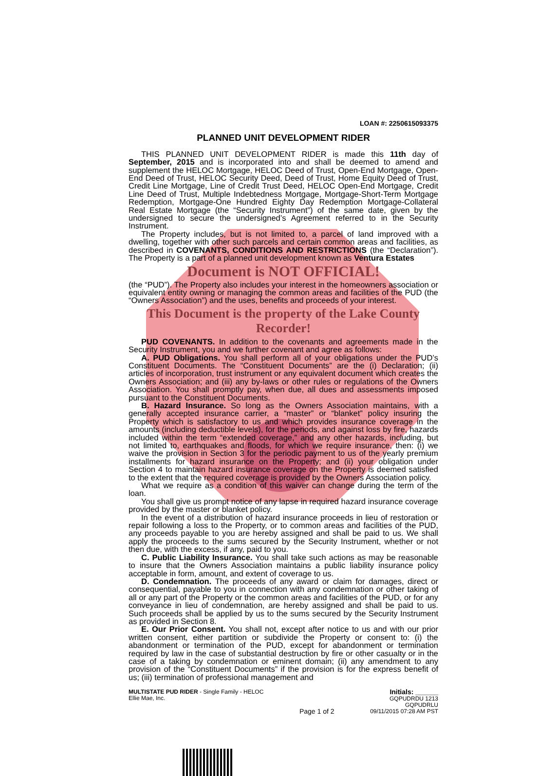LOAN #: 2250615093375
PLANNED UNIT DEVELOPMENT RIDER
THIS PLANNED UNIT DEVELOPMENT RIDER is made this 11th day of September, 2015 and is incorporated into and shall be deemed to amend and supplement the HELOC Mortgage, HELOC Deed of Trust, Open-End Mortgage, Open-End Deed of Trust, HELOC Security Deed, Deed of Trust, Home Equity Deed of Trust, Credit Line Mortgage, Line of Credit Trust Deed, HELOC Open-End Mortgage, Credit Line Deed of Trust, Multiple Indebtedness Mortgage, Mortgage-Short-Term Mortgage Redemption, Mortgage-One Hundred Eighty Day Redemption Mortgage-Collateral Real Estate Mortgage (the “Security Instrument”) of the same date, given by the undersigned to secure the undersigned’s Agreement referred to in the Security Instrument.
The Property includes, but is not limited to, a parcel of land improved with a dwelling, together with other such parcels and certain common areas and facilities, as described in COVENANTS, CONDITIONS AND RESTRICTIONS (the “Declaration”). The Property is a part of a planned unit development known as Ventura Estates
Document is NOT OFFICIAL!
(the “PUD”). The Property also includes your interest in the homeowners association or equivalent entity owning or managing the common areas and facilities of the PUD (the “Owners Association”) and the uses, benefits and proceeds of your interest.
This Document is the property of the Lake County Recorder!
PUD COVENANTS. In addition to the covenants and agreements made in the Security Instrument, you and we further covenant and agree as follows:
A. PUD Obligations. You shall perform all of your obligations under the PUD’s Constituent Documents. The “Constituent Documents” are the (i) Declaration; (ii) articles of incorporation, trust instrument or any equivalent document which creates the Owners Association; and (iii) any by-laws or other rules or regulations of the Owners Association. You shall promptly pay, when due, all dues and assessments imposed pursuant to the Constituent Documents.
B. Hazard Insurance. So long as the Owners Association maintains, with a generally accepted insurance carrier, a “master” or “blanket” policy insuring the Property which is satisfactory to us and which provides insurance coverage in the amounts (including deductible levels), for the periods, and against loss by fire, hazards included within the term “extended coverage,” and any other hazards, including, but not limited to, earthquakes and floods, for which we require insurance, then: (i) we waive the provision in Section 3 for the periodic payment to us of the yearly premium installments for hazard insurance on the Property; and (ii) your obligation under Section 4 to maintain hazard insurance coverage on the Property is deemed satisfied to the extent that the required coverage is provided by the Owners Association policy.
What we require as a condition of this waiver can change during the term of the loan.
You shall give us prompt notice of any lapse in required hazard insurance coverage provided by the master or blanket policy.
In the event of a distribution of hazard insurance proceeds in lieu of restoration or repair following a loss to the Property, or to common areas and facilities of the PUD, any proceeds payable to you are hereby assigned and shall be paid to us. We shall apply the proceeds to the sums secured by the Security Instrument, whether or not then due, with the excess, if any, paid to you.
C. Public Liability Insurance. You shall take such actions as may be reasonable to insure that the Owners Association maintains a public liability insurance policy acceptable in form, amount, and extent of coverage to us.
D. Condemnation. The proceeds of any award or claim for damages, direct or consequential, payable to you in connection with any condemnation or other taking of all or any part of the Property or the common areas and facilities of the PUD, or for any conveyance in lieu of condemnation, are hereby assigned and shall be paid to us. Such proceeds shall be applied by us to the sums secured by the Security Instrument as provided in Section 8.
E. Our Prior Consent. You shall not, except after notice to us and with our prior written consent, either partition or subdivide the Property or consent to: (i) the abandonment or termination of the PUD, except for abandonment or termination required by law in the case of substantial destruction by fire or other casualty or in the case of a taking by condemnation or eminent domain; (ii) any amendment to any provision of the “Constituent Documents” if the provision is for the express benefit of us; (iii) termination of professional management and
MULTISTATE PUD RIDER - Single Family - HELOC
Ellie Mae, Inc.
Page 1 of 2 Initials: ______
GQPUDRDU 1213
GQPUDRLU
09/11/2015 07:28 AM PST